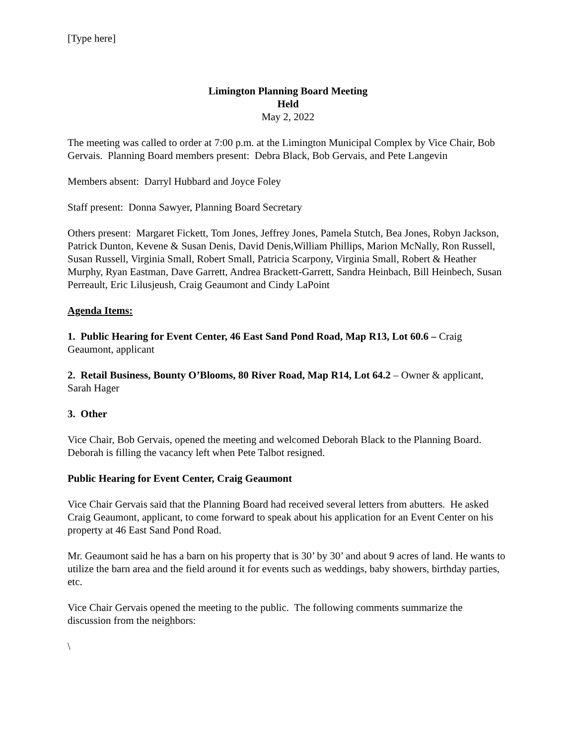[Type here]
Limington Planning Board Meeting
Held
May 2, 2022
The meeting was called to order at 7:00 p.m. at the Limington Municipal Complex by Vice Chair, Bob Gervais. Planning Board members present: Debra Black, Bob Gervais, and Pete Langevin
Members absent: Darryl Hubbard and Joyce Foley
Staff present: Donna Sawyer, Planning Board Secretary
Others present: Margaret Fickett, Tom Jones, Jeffrey Jones, Pamela Stutch, Bea Jones, Robyn Jackson, Patrick Dunton, Kevene & Susan Denis, David Denis,William Phillips, Marion McNally, Ron Russell, Susan Russell, Virginia Small, Robert Small, Patricia Scarpony, Virginia Small, Robert & Heather Murphy, Ryan Eastman, Dave Garrett, Andrea Brackett-Garrett, Sandra Heinbach, Bill Heinbech, Susan Perreault, Eric Lilusjeush, Craig Geaumont and Cindy LaPoint
Agenda Items:
1. Public Hearing for Event Center, 46 East Sand Pond Road, Map R13, Lot 60.6 – Craig Geaumont, applicant
2. Retail Business, Bounty O’Blooms, 80 River Road, Map R14, Lot 64.2 – Owner & applicant, Sarah Hager
3. Other
Vice Chair, Bob Gervais, opened the meeting and welcomed Deborah Black to the Planning Board. Deborah is filling the vacancy left when Pete Talbot resigned.
Public Hearing for Event Center, Craig Geaumont
Vice Chair Gervais said that the Planning Board had received several letters from abutters. He asked Craig Geaumont, applicant, to come forward to speak about his application for an Event Center on his property at 46 East Sand Pond Road.
Mr. Geaumont said he has a barn on his property that is 30’ by 30’ and about 9 acres of land. He wants to utilize the barn area and the field around it for events such as weddings, baby showers, birthday parties, etc.
Vice Chair Gervais opened the meeting to the public. The following comments summarize the discussion from the neighbors:
\